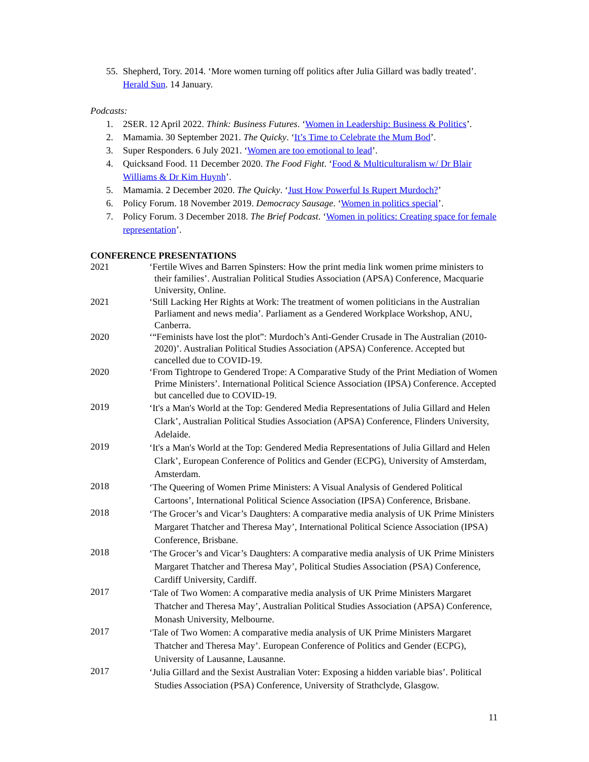55. Shepherd, Tory. 2014. ‘More women turning off politics after Julia Gillard was badly treated’. Herald Sun. 14 January.
Podcasts:
1. 2SER. 12 April 2022. Think: Business Futures. ‘Women in Leadership: Business & Politics’.
2. Mamamia. 30 September 2021. The Quicky. ‘It’s Time to Celebrate the Mum Bod’.
3. Super Responders. 6 July 2021. ‘Women are too emotional to lead’.
4. Quicksand Food. 11 December 2020. The Food Fight. ‘Food & Multiculturalism w/ Dr Blair Williams & Dr Kim Huynh’.
5. Mamamia. 2 December 2020. The Quicky. ‘Just How Powerful Is Rupert Murdoch?’
6. Policy Forum. 18 November 2019. Democracy Sausage. ‘Women in politics special’.
7. Policy Forum. 3 December 2018. The Brief Podcast. ‘Women in politics: Creating space for female representation’.
CONFERENCE PRESENTATIONS
2021 ‘Fertile Wives and Barren Spinsters: How the print media link women prime ministers to their families’. Australian Political Studies Association (APSA) Conference, Macquarie University, Online.
2021 ‘Still Lacking Her Rights at Work: The treatment of women politicians in the Australian Parliament and news media’. Parliament as a Gendered Workplace Workshop, ANU, Canberra.
2020 ‘“Feminists have lost the plot”: Murdoch’s Anti-Gender Crusade in The Australian (2010-2020)’. Australian Political Studies Association (APSA) Conference. Accepted but cancelled due to COVID-19.
2020 ‘From Tightrope to Gendered Trope: A Comparative Study of the Print Mediation of Women Prime Ministers’. International Political Science Association (IPSA) Conference. Accepted but cancelled due to COVID-19.
2019
‘It's a Man's World at the Top: Gendered Media Representations of Julia Gillard and Helen Clark’, Australian Political Studies Association (APSA) Conference, Flinders University, Adelaide.
2019
‘It's a Man's World at the Top: Gendered Media Representations of Julia Gillard and Helen Clark’, European Conference of Politics and Gender (ECPG), University of Amsterdam, Amsterdam.
2018
‘The Queering of Women Prime Ministers: A Visual Analysis of Gendered Political Cartoons’, International Political Science Association (IPSA) Conference, Brisbane.
2018
‘The Grocer’s and Vicar’s Daughters: A comparative media analysis of UK Prime Ministers Margaret Thatcher and Theresa May’, International Political Science Association (IPSA) Conference, Brisbane.
2018
‘The Grocer’s and Vicar’s Daughters: A comparative media analysis of UK Prime Ministers Margaret Thatcher and Theresa May’, Political Studies Association (PSA) Conference, Cardiff University, Cardiff.
2017
‘Tale of Two Women: A comparative media analysis of UK Prime Ministers Margaret Thatcher and Theresa May’, Australian Political Studies Association (APSA) Conference, Monash University, Melbourne.
2017
‘Tale of Two Women: A comparative media analysis of UK Prime Ministers Margaret Thatcher and Theresa May’. European Conference of Politics and Gender (ECPG), University of Lausanne, Lausanne.
2017
‘Julia Gillard and the Sexist Australian Voter: Exposing a hidden variable bias’. Political Studies Association (PSA) Conference, University of Strathclyde, Glasgow.
11